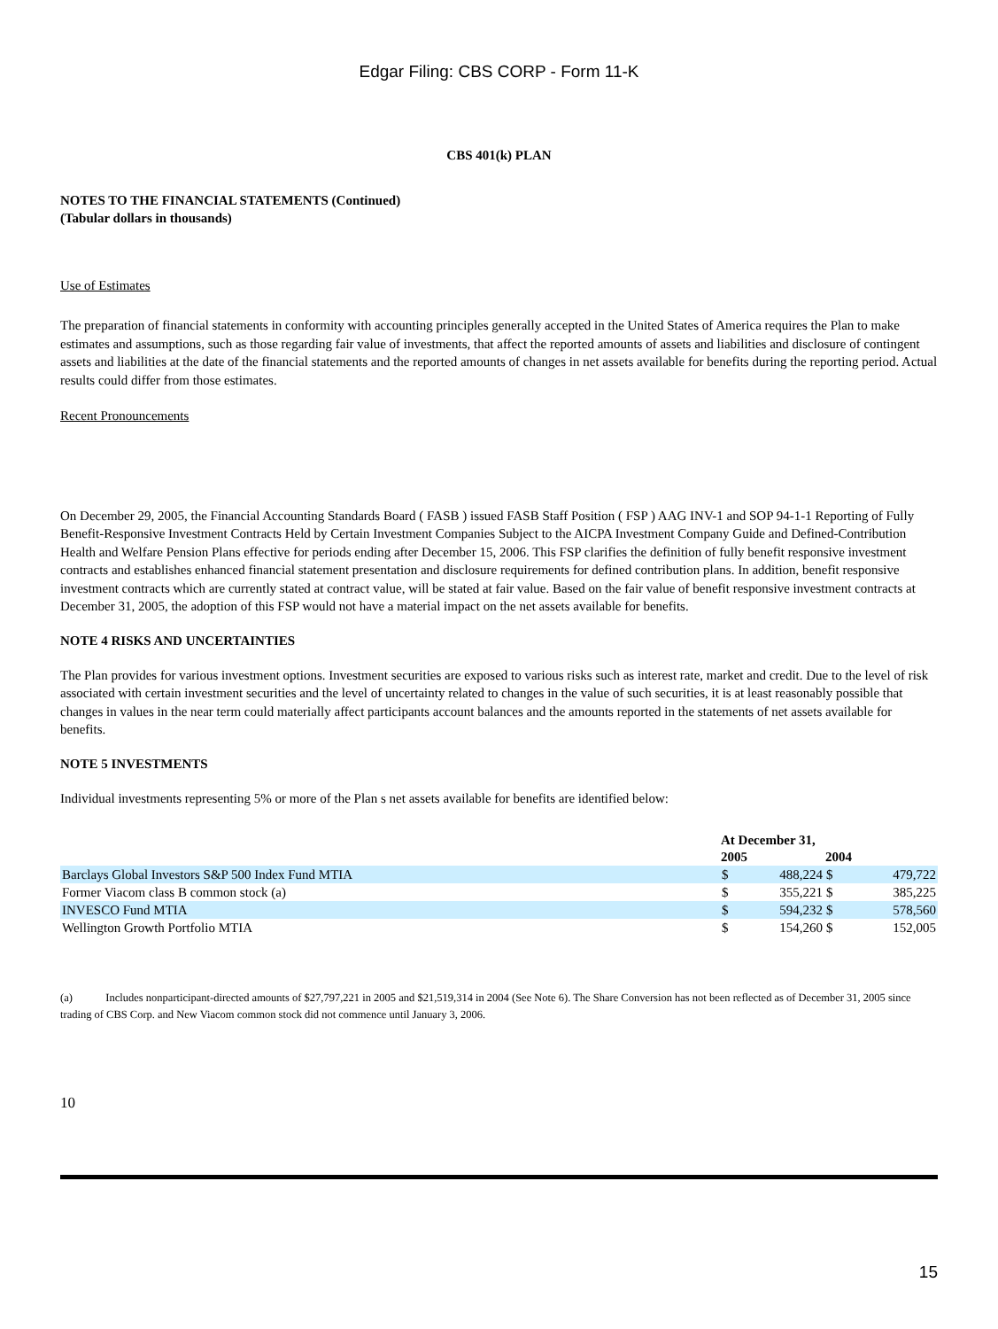Edgar Filing: CBS CORP - Form 11-K
CBS 401(k) PLAN
NOTES TO THE FINANCIAL STATEMENTS (Continued)
(Tabular dollars in thousands)
Use of Estimates
The preparation of financial statements in conformity with accounting principles generally accepted in the United States of America requires the Plan to make estimates and assumptions, such as those regarding fair value of investments, that affect the reported amounts of assets and liabilities and disclosure of contingent assets and liabilities at the date of the financial statements and the reported amounts of changes in net assets available for benefits during the reporting period. Actual results could differ from those estimates.
Recent Pronouncements
On December 29, 2005, the Financial Accounting Standards Board ( FASB ) issued FASB Staff Position ( FSP ) AAG INV-1 and SOP 94-1-1 Reporting of Fully Benefit-Responsive Investment Contracts Held by Certain Investment Companies Subject to the AICPA Investment Company Guide and Defined-Contribution Health and Welfare Pension Plans effective for periods ending after December 15, 2006. This FSP clarifies the definition of fully benefit responsive investment contracts and establishes enhanced financial statement presentation and disclosure requirements for defined contribution plans. In addition, benefit responsive investment contracts which are currently stated at contract value, will be stated at fair value. Based on the fair value of benefit responsive investment contracts at December 31, 2005, the adoption of this FSP would not have a material impact on the net assets available for benefits.
NOTE 4 RISKS AND UNCERTAINTIES
The Plan provides for various investment options. Investment securities are exposed to various risks such as interest rate, market and credit. Due to the level of risk associated with certain investment securities and the level of uncertainty related to changes in the value of such securities, it is at least reasonably possible that changes in values in the near term could materially affect participants account balances and the amounts reported in the statements of net assets available for benefits.
NOTE 5 INVESTMENTS
Individual investments representing 5% or more of the Plan s net assets available for benefits are identified below:
| | At December 31, | | | |
| --- | --- | --- | --- | --- |
| | 2005 | | 2004 | |
| Barclays Global Investors S&P 500 Index Fund MTIA | $ | 488,224 | $ | 479,722 |
| Former Viacom class B common stock (a) | $ | 355,221 | $ | 385,225 |
| INVESCO Fund MTIA | $ | 594,232 | $ | 578,560 |
| Wellington Growth Portfolio MTIA | $ | 154,260 | $ | 152,005 |
(a) Includes nonparticipant-directed amounts of $27,797,221 in 2005 and $21,519,314 in 2004 (See Note 6). The Share Conversion has not been reflected as of December 31, 2005 since trading of CBS Corp. and New Viacom common stock did not commence until January 3, 2006.
10
15